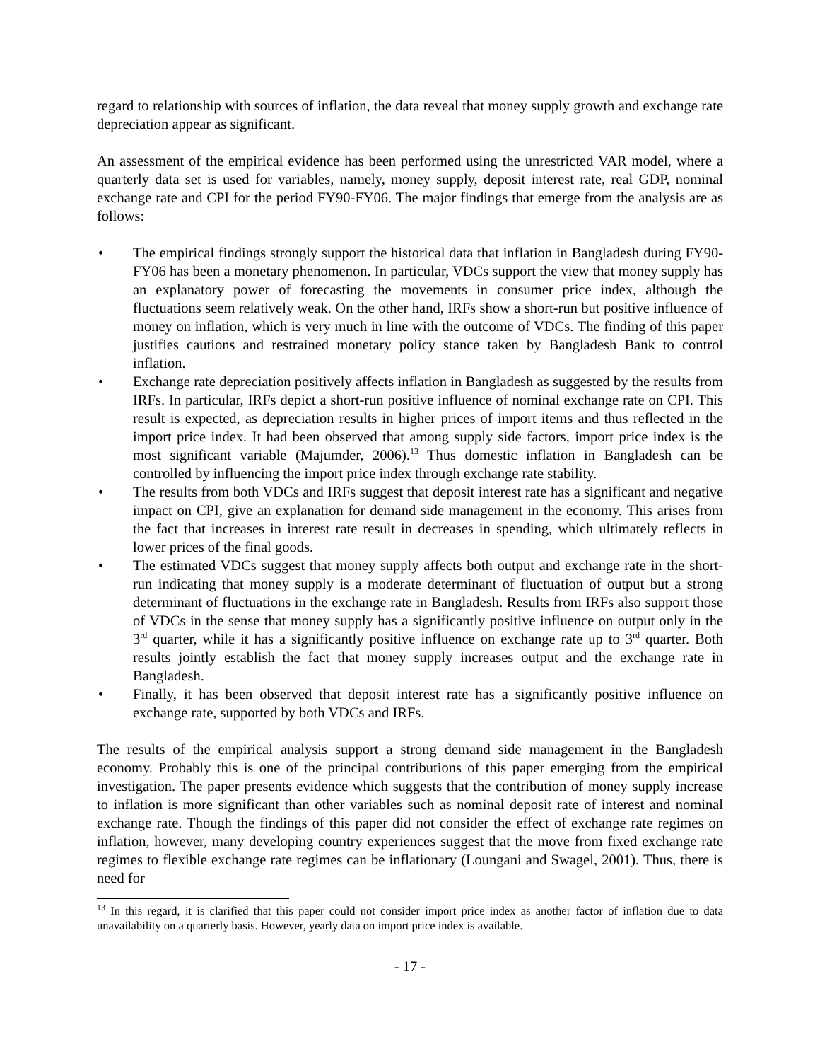regard to relationship with sources of inflation, the data reveal that money supply growth and exchange rate depreciation appear as significant.
An assessment of the empirical evidence has been performed using the unrestricted VAR model, where a quarterly data set is used for variables, namely, money supply, deposit interest rate, real GDP, nominal exchange rate and CPI for the period FY90-FY06. The major findings that emerge from the analysis are as follows:
• The empirical findings strongly support the historical data that inflation in Bangladesh during FY90-FY06 has been a monetary phenomenon. In particular, VDCs support the view that money supply has an explanatory power of forecasting the movements in consumer price index, although the fluctuations seem relatively weak. On the other hand, IRFs show a short-run but positive influence of money on inflation, which is very much in line with the outcome of VDCs. The finding of this paper justifies cautions and restrained monetary policy stance taken by Bangladesh Bank to control inflation.
• Exchange rate depreciation positively affects inflation in Bangladesh as suggested by the results from IRFs. In particular, IRFs depict a short-run positive influence of nominal exchange rate on CPI. This result is expected, as depreciation results in higher prices of import items and thus reflected in the import price index. It had been observed that among supply side factors, import price index is the most significant variable (Majumder, 2006).<sup>13</sup> Thus domestic inflation in Bangladesh can be controlled by influencing the import price index through exchange rate stability.
• The results from both VDCs and IRFs suggest that deposit interest rate has a significant and negative impact on CPI, give an explanation for demand side management in the economy. This arises from the fact that increases in interest rate result in decreases in spending, which ultimately reflects in lower prices of the final goods.
• The estimated VDCs suggest that money supply affects both output and exchange rate in the short-run indicating that money supply is a moderate determinant of fluctuation of output but a strong determinant of fluctuations in the exchange rate in Bangladesh. Results from IRFs also support those of VDCs in the sense that money supply has a significantly positive influence on output only in the 3<sup>rd</sup> quarter, while it has a significantly positive influence on exchange rate up to 3<sup>rd</sup> quarter. Both results jointly establish the fact that money supply increases output and the exchange rate in Bangladesh.
• Finally, it has been observed that deposit interest rate has a significantly positive influence on exchange rate, supported by both VDCs and IRFs.
The results of the empirical analysis support a strong demand side management in the Bangladesh economy. Probably this is one of the principal contributions of this paper emerging from the empirical investigation. The paper presents evidence which suggests that the contribution of money supply increase to inflation is more significant than other variables such as nominal deposit rate of interest and nominal exchange rate. Though the findings of this paper did not consider the effect of exchange rate regimes on inflation, however, many developing country experiences suggest that the move from fixed exchange rate regimes to flexible exchange rate regimes can be inflationary (Loungani and Swagel, 2001). Thus, there is need for
<sup>13</sup> In this regard, it is clarified that this paper could not consider import price index as another factor of inflation due to data unavailability on a quarterly basis. However, yearly data on import price index is available.
- 17 -